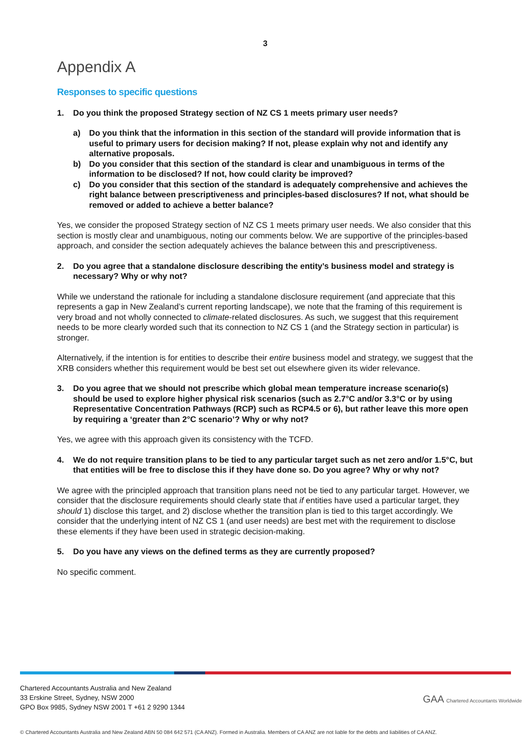3
Appendix A
Responses to specific questions
1. Do you think the proposed Strategy section of NZ CS 1 meets primary user needs?
a) Do you think that the information in this section of the standard will provide information that is useful to primary users for decision making? If not, please explain why not and identify any alternative proposals.
b) Do you consider that this section of the standard is clear and unambiguous in terms of the information to be disclosed? If not, how could clarity be improved?
c) Do you consider that this section of the standard is adequately comprehensive and achieves the right balance between prescriptiveness and principles-based disclosures? If not, what should be removed or added to achieve a better balance?
Yes, we consider the proposed Strategy section of NZ CS 1 meets primary user needs. We also consider that this section is mostly clear and unambiguous, noting our comments below. We are supportive of the principles-based approach, and consider the section adequately achieves the balance between this and prescriptiveness.
2. Do you agree that a standalone disclosure describing the entity’s business model and strategy is necessary? Why or why not?
While we understand the rationale for including a standalone disclosure requirement (and appreciate that this represents a gap in New Zealand’s current reporting landscape), we note that the framing of this requirement is very broad and not wholly connected to climate-related disclosures. As such, we suggest that this requirement needs to be more clearly worded such that its connection to NZ CS 1 (and the Strategy section in particular) is stronger.
Alternatively, if the intention is for entities to describe their entire business model and strategy, we suggest that the XRB considers whether this requirement would be best set out elsewhere given its wider relevance.
3. Do you agree that we should not prescribe which global mean temperature increase scenario(s) should be used to explore higher physical risk scenarios (such as 2.7°C and/or 3.3°C or by using Representative Concentration Pathways (RCP) such as RCP4.5 or 6), but rather leave this more open by requiring a ‘greater than 2°C scenario’? Why or why not?
Yes, we agree with this approach given its consistency with the TCFD.
4. We do not require transition plans to be tied to any particular target such as net zero and/or 1.5°C, but that entities will be free to disclose this if they have done so. Do you agree? Why or why not?
We agree with the principled approach that transition plans need not be tied to any particular target. However, we consider that the disclosure requirements should clearly state that if entities have used a particular target, they should 1) disclose this target, and 2) disclose whether the transition plan is tied to this target accordingly. We consider that the underlying intent of NZ CS 1 (and user needs) are best met with the requirement to disclose these elements if they have been used in strategic decision-making.
5. Do you have any views on the defined terms as they are currently proposed?
No specific comment.
Chartered Accountants Australia and New Zealand
33 Erskine Street, Sydney, NSW 2000
GPO Box 9985, Sydney NSW 2001 T +61 2 9290 1344
GAA Chartered Accountants Worldwide
© Chartered Accountants Australia and New Zealand ABN 50 084 642 571 (CA ANZ). Formed in Australia. Members of CA ANZ are not liable for the debts and liabilities of CA ANZ.